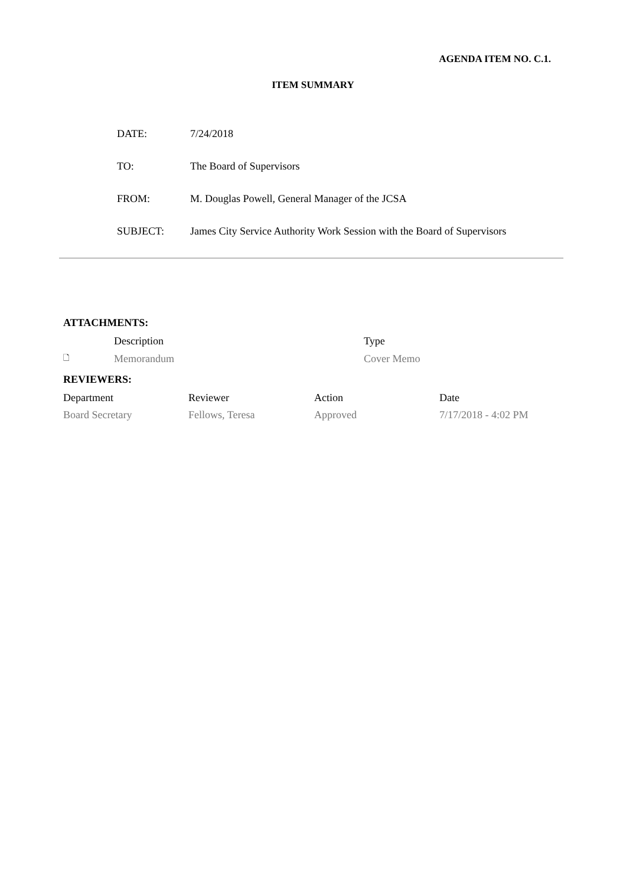AGENDA ITEM NO. C.1.
ITEM SUMMARY
| DATE: | 7/24/2018 |
| TO: | The Board of Supervisors |
| FROM: | M. Douglas Powell, General Manager of the JCSA |
| SUBJECT: | James City Service Authority Work Session with the Board of Supervisors |
ATTACHMENTS:
| | Description | Type |
| 🗋 | Memorandum | Cover Memo |
REVIEWERS:
| Department | Reviewer | Action | Date |
| Board Secretary | Fellows, Teresa | Approved | 7/17/2018 - 4:02 PM |